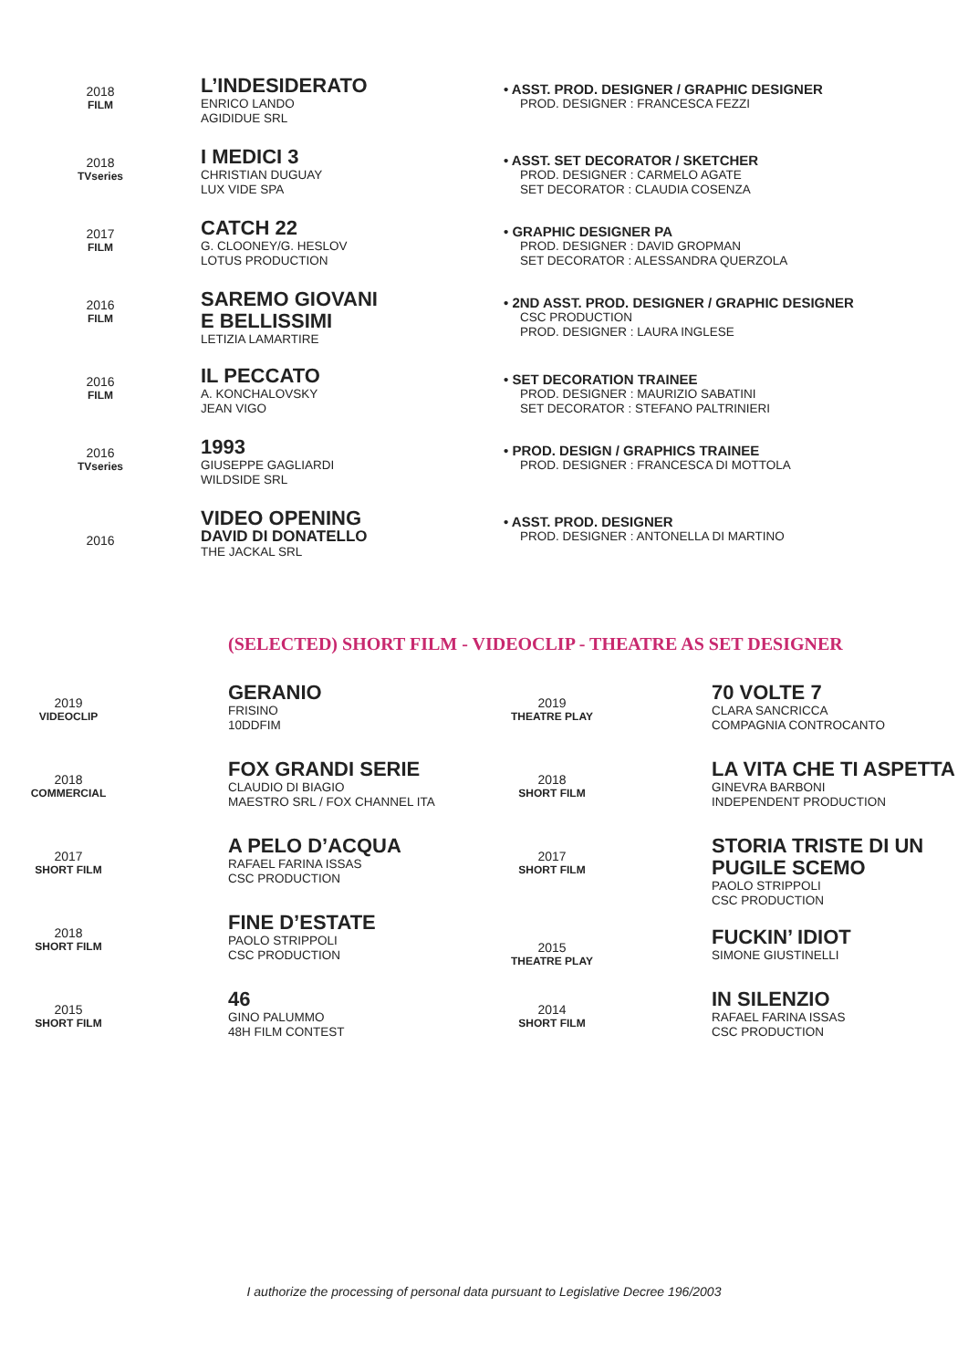2018
FILM
L’INDESIDERATO
ENRICO LANDO
AGIDIDUE SRL
• ASST. PROD. DESIGNER / GRAPHIC DESIGNER
PROD. DESIGNER : FRANCESCA FEZZI
2018
TVseries
I MEDICI 3
CHRISTIAN DUGUAY
LUX VIDE SPA
• ASST. SET DECORATOR / SKETCHER
PROD. DESIGNER : CARMELO AGATE
SET DECORATOR : CLAUDIA COSENZA
2017
FILM
CATCH 22
G. CLOONEY/G. HESLOV
LOTUS PRODUCTION
• GRAPHIC DESIGNER PA
PROD. DESIGNER : DAVID GROPMAN
SET DECORATOR : ALESSANDRA QUERZOLA
2016
FILM
SAREMO GIOVANI
E BELLISSIMI
LETIZIA LAMARTIRE
• 2ND ASST. PROD. DESIGNER / GRAPHIC DESIGNER
CSC PRODUCTION
PROD. DESIGNER : LAURA INGLESE
2016
FILM
IL PECCATO
A. KONCHALOVSKY
JEAN VIGO
• SET DECORATION TRAINEE
PROD. DESIGNER : MAURIZIO SABATINI
SET DECORATOR : STEFANO PALTRINIERI
2016
TVseries
1993
GIUSEPPE GAGLIARDI
WILDSIDE SRL
• PROD. DESIGN / GRAPHICS TRAINEE
PROD. DESIGNER : FRANCESCA DI MOTTOLA
2016
VIDEO OPENING
DAVID DI DONATELLO
THE JACKAL SRL
• ASST. PROD. DESIGNER
PROD. DESIGNER : ANTONELLA DI MARTINO
(SELECTED) SHORT FILM - VIDEOCLIP - THEATRE AS SET DESIGNER
2019
VIDEOCLIP
GERANIO
FRISINO
10DDFIM
2018
COMMERCIAL
FOX GRANDI SERIE
CLAUDIO DI BIAGIO
MAESTRO SRL / FOX CHANNEL ITA
2017
SHORT FILM
A PELO D’ACQUA
RAFAEL FARINA ISSAS
CSC PRODUCTION
2018
SHORT FILM
FINE D’ESTATE
PAOLO STRIPPOLI
CSC PRODUCTION
2015
SHORT FILM
46
GINO PALUMMO
48H FILM CONTEST
2019
THEATRE PLAY
70 VOLTE 7
CLARA SANCRICCA
COMPAGNIA CONTROCANTO
2018
SHORT FILM
LA VITA CHE TI ASPETTA
GINEVRA BARBONI
INDEPENDENT PRODUCTION
2017
SHORT FILM
STORIA TRISTE DI UN PUGILE SCEMO
PAOLO STRIPPOLI
CSC PRODUCTION
2015
THEATRE PLAY
FUCKIN’ IDIOT
SIMONE GIUSTINELLI
2014
SHORT FILM
IN SILENZIO
RAFAEL FARINA ISSAS
CSC PRODUCTION
I authorize the processing of personal data pursuant to Legislative Decree 196/2003